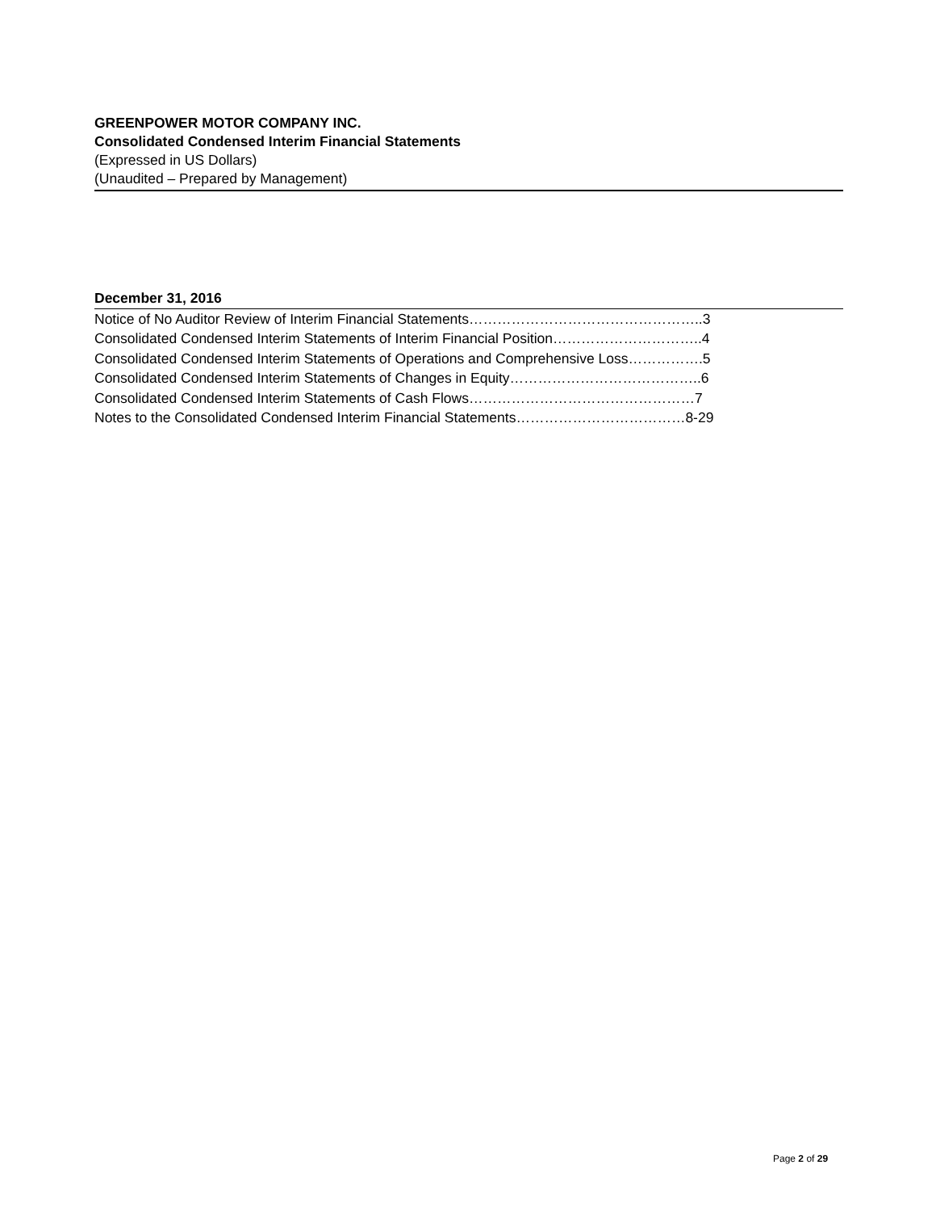GREENPOWER MOTOR COMPANY INC.
Consolidated Condensed Interim Financial Statements
(Expressed in US Dollars)
(Unaudited – Prepared by Management)
December 31, 2016
Notice of No Auditor Review of Interim Financial Statements…………………………………………..3
Consolidated Condensed Interim Statements of Interim Financial Position…………………………..4
Consolidated Condensed Interim Statements of Operations and Comprehensive Loss…………….5
Consolidated Condensed Interim Statements of Changes in Equity…………………………………..6
Consolidated Condensed Interim Statements of Cash Flows…………………………………………7
Notes to the Consolidated Condensed Interim Financial Statements………………………………8-29
Page 2 of 29